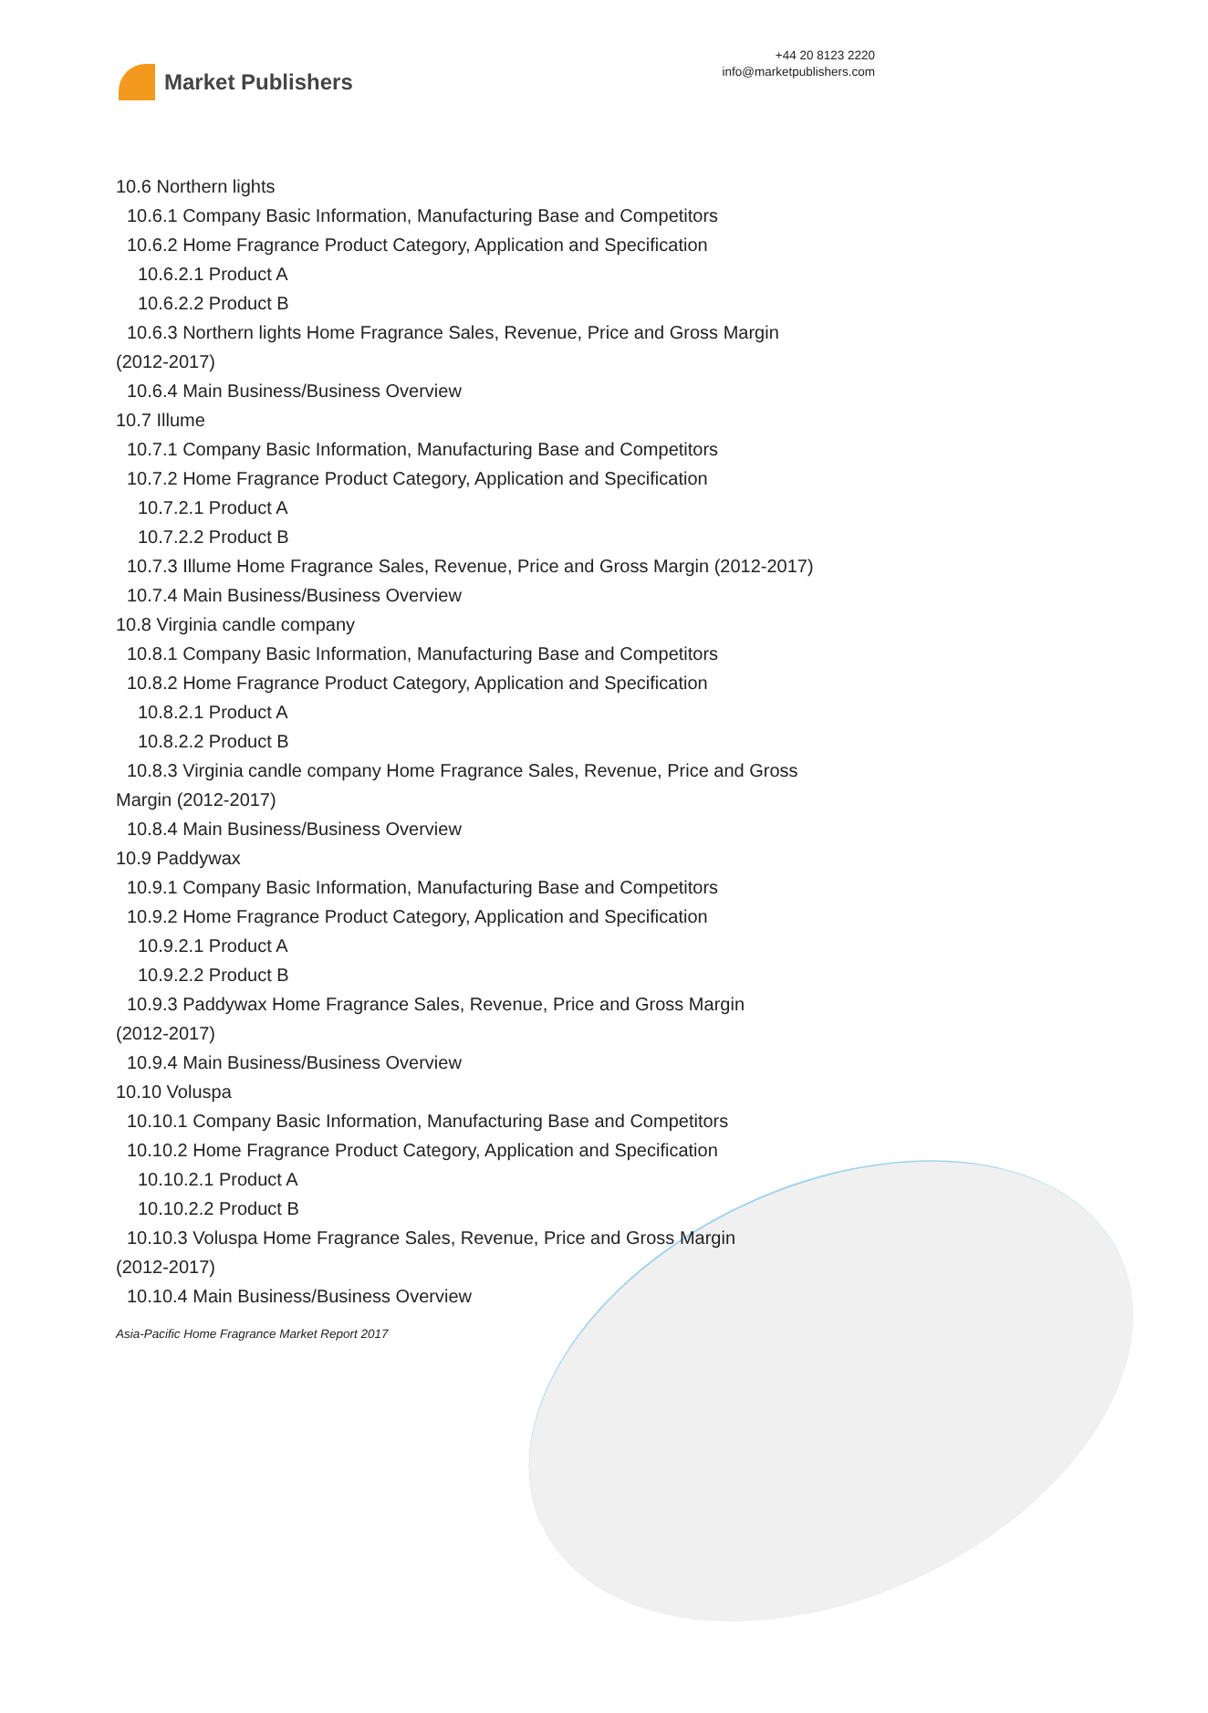Market Publishers
+44 20 8123 2220
info@marketpublishers.com
10.6 Northern lights
10.6.1 Company Basic Information, Manufacturing Base and Competitors
10.6.2 Home Fragrance Product Category, Application and Specification
10.6.2.1 Product A
10.6.2.2 Product B
10.6.3 Northern lights Home Fragrance Sales, Revenue, Price and Gross Margin
(2012-2017)
10.6.4 Main Business/Business Overview
10.7 Illume
10.7.1 Company Basic Information, Manufacturing Base and Competitors
10.7.2 Home Fragrance Product Category, Application and Specification
10.7.2.1 Product A
10.7.2.2 Product B
10.7.3 Illume Home Fragrance Sales, Revenue, Price and Gross Margin (2012-2017)
10.7.4 Main Business/Business Overview
10.8 Virginia candle company
10.8.1 Company Basic Information, Manufacturing Base and Competitors
10.8.2 Home Fragrance Product Category, Application and Specification
10.8.2.1 Product A
10.8.2.2 Product B
10.8.3 Virginia candle company Home Fragrance Sales, Revenue, Price and Gross
Margin (2012-2017)
10.8.4 Main Business/Business Overview
10.9 Paddywax
10.9.1 Company Basic Information, Manufacturing Base and Competitors
10.9.2 Home Fragrance Product Category, Application and Specification
10.9.2.1 Product A
10.9.2.2 Product B
10.9.3 Paddywax Home Fragrance Sales, Revenue, Price and Gross Margin
(2012-2017)
10.9.4 Main Business/Business Overview
10.10 Voluspa
10.10.1 Company Basic Information, Manufacturing Base and Competitors
10.10.2 Home Fragrance Product Category, Application and Specification
10.10.2.1 Product A
10.10.2.2 Product B
10.10.3 Voluspa Home Fragrance Sales, Revenue, Price and Gross Margin
(2012-2017)
10.10.4 Main Business/Business Overview
Asia-Pacific Home Fragrance Market Report 2017